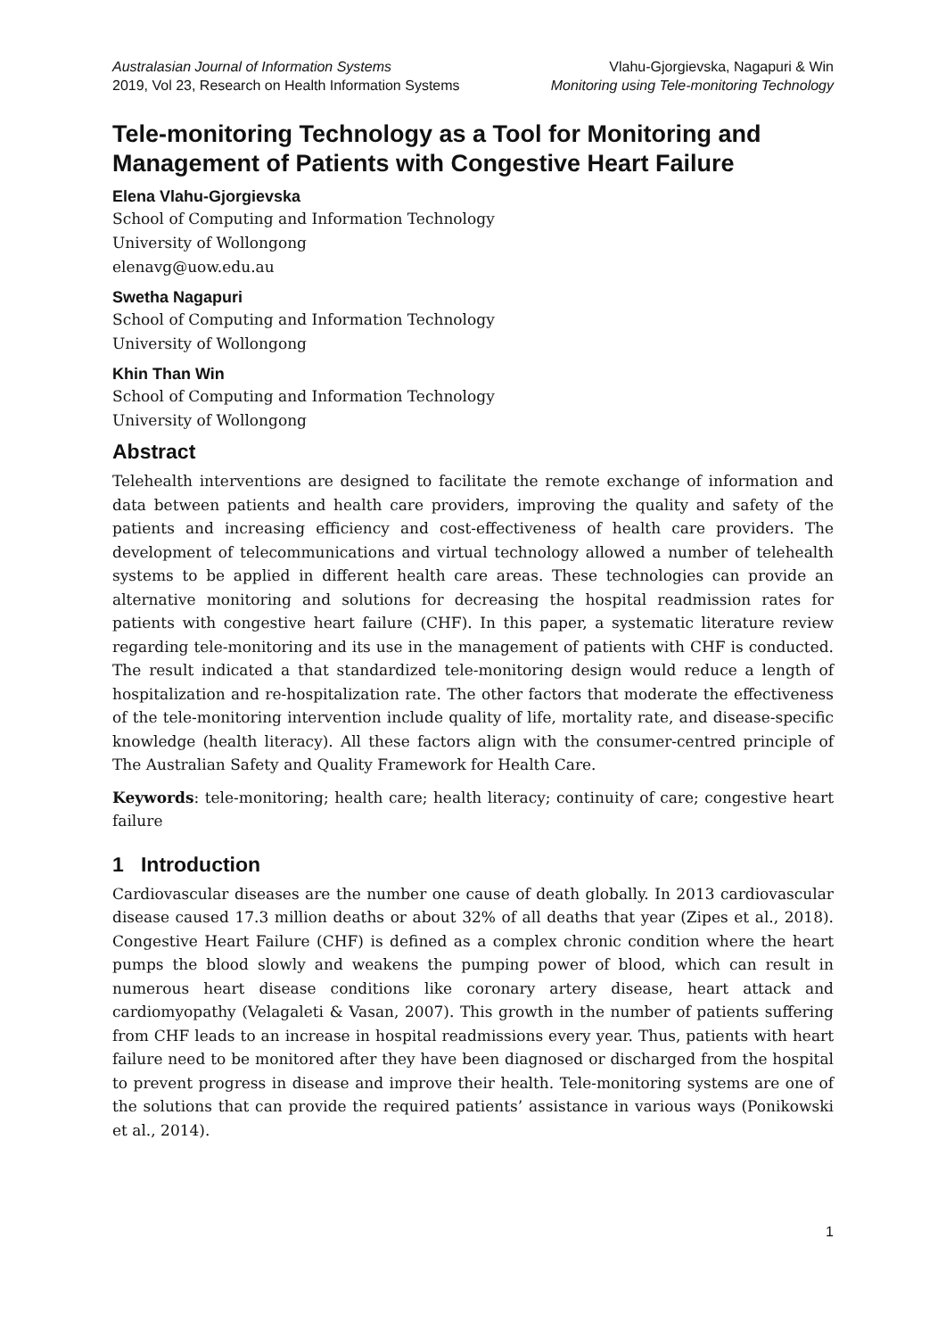Australasian Journal of Information Systems
2019, Vol 23, Research on Health Information Systems
Vlahu-Gjorgievska, Nagapuri & Win
Monitoring using Tele-monitoring Technology
Tele-monitoring Technology as a Tool for Monitoring and Management of Patients with Congestive Heart Failure
Elena Vlahu-Gjorgievska
School of Computing and Information Technology
University of Wollongong
elenavg@uow.edu.au
Swetha Nagapuri
School of Computing and Information Technology
University of Wollongong
Khin Than Win
School of Computing and Information Technology
University of Wollongong
Abstract
Telehealth interventions are designed to facilitate the remote exchange of information and data between patients and health care providers, improving the quality and safety of the patients and increasing efficiency and cost-effectiveness of health care providers. The development of telecommunications and virtual technology allowed a number of telehealth systems to be applied in different health care areas. These technologies can provide an alternative monitoring and solutions for decreasing the hospital readmission rates for patients with congestive heart failure (CHF). In this paper, a systematic literature review regarding tele-monitoring and its use in the management of patients with CHF is conducted. The result indicated a that standardized tele-monitoring design would reduce a length of hospitalization and re-hospitalization rate. The other factors that moderate the effectiveness of the tele-monitoring intervention include quality of life, mortality rate, and disease-specific knowledge (health literacy). All these factors align with the consumer-centred principle of The Australian Safety and Quality Framework for Health Care.
Keywords: tele-monitoring; health care; health literacy; continuity of care; congestive heart failure
1 Introduction
Cardiovascular diseases are the number one cause of death globally. In 2013 cardiovascular disease caused 17.3 million deaths or about 32% of all deaths that year (Zipes et al., 2018). Congestive Heart Failure (CHF) is defined as a complex chronic condition where the heart pumps the blood slowly and weakens the pumping power of blood, which can result in numerous heart disease conditions like coronary artery disease, heart attack and cardiomyopathy (Velagaleti & Vasan, 2007). This growth in the number of patients suffering from CHF leads to an increase in hospital readmissions every year. Thus, patients with heart failure need to be monitored after they have been diagnosed or discharged from the hospital to prevent progress in disease and improve their health. Tele-monitoring systems are one of the solutions that can provide the required patients’ assistance in various ways (Ponikowski et al., 2014).
1